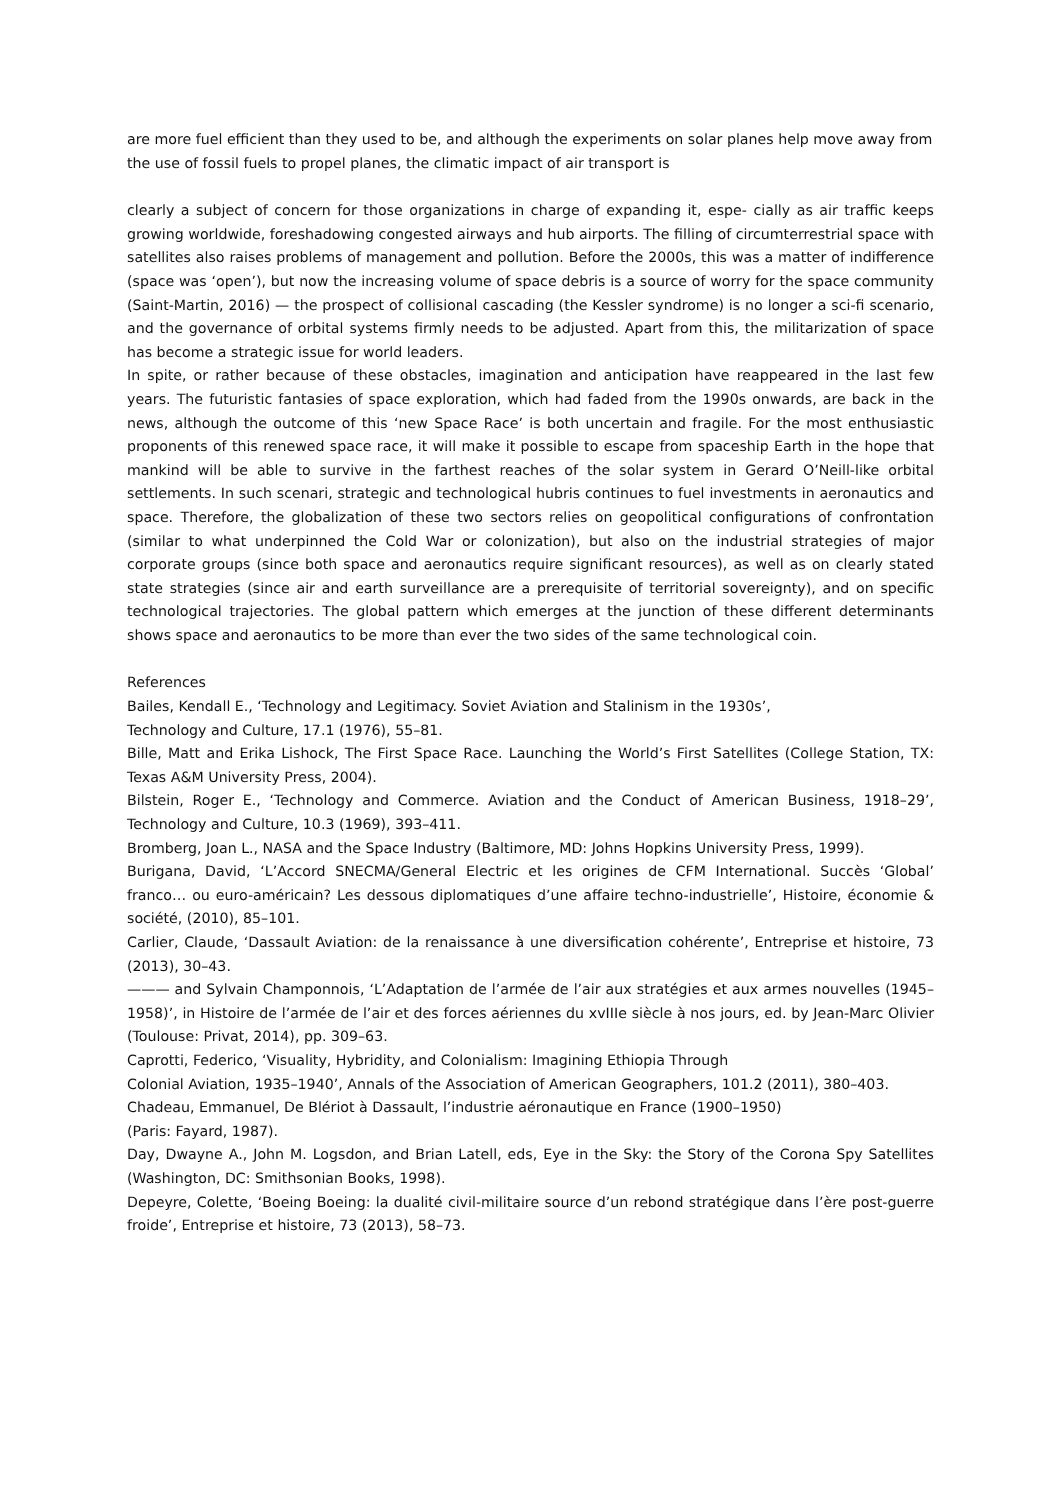are more fuel efficient than they used to be, and although the experiments on solar planes help move away from the use of fossil fuels to propel planes, the climatic impact of air transport is
clearly a subject of concern for those organizations in charge of expanding it, espe- cially as air traffic keeps growing worldwide, foreshadowing congested airways and hub airports. The filling of circumterrestrial space with satellites also raises problems of management and pollution. Before the 2000s, this was a matter of indifference (space was ‘open’), but now the increasing volume of space debris is a source of worry for the space community (Saint-Martin, 2016) — the prospect of collisional cascading (the Kessler syndrome) is no longer a sci-fi scenario, and the governance of orbital systems firmly needs to be adjusted. Apart from this, the militarization of space has become a strategic issue for world leaders.
In spite, or rather because of these obstacles, imagination and anticipation have reappeared in the last few years. The futuristic fantasies of space exploration, which had faded from the 1990s onwards, are back in the news, although the outcome of this ‘new Space Race’ is both uncertain and fragile. For the most enthusiastic proponents of this renewed space race, it will make it possible to escape from spaceship Earth in the hope that mankind will be able to survive in the farthest reaches of the solar system in Gerard O’Neill-like orbital settlements. In such scenari, strategic and technological hubris continues to fuel investments in aeronautics and space. Therefore, the globalization of these two sectors relies on geopolitical configurations of confrontation (similar to what underpinned the Cold War or colonization), but also on the industrial strategies of major corporate groups (since both space and aeronautics require significant resources), as well as on clearly stated state strategies (since air and earth surveillance are a prerequisite of territorial sovereignty), and on specific technological trajectories. The global pattern which emerges at the junction of these different determinants shows space and aeronautics to be more than ever the two sides of the same technological coin.
References
Bailes, Kendall E., ‘Technology and Legitimacy. Soviet Aviation and Stalinism in the 1930s’,
Technology and Culture, 17.1 (1976), 55–81.
Bille, Matt and Erika Lishock, The First Space Race. Launching the World’s First Satellites (College Station, TX: Texas A&M University Press, 2004).
Bilstein, Roger E., ‘Technology and Commerce. Aviation and the Conduct of American Business, 1918–29’, Technology and Culture, 10.3 (1969), 393–411.
Bromberg, Joan L., NASA and the Space Industry (Baltimore, MD: Johns Hopkins University Press, 1999).
Burigana, David, ‘L’Accord SNECMA/General Electric et les origines de CFM International. Succès ‘Global’ franco… ou euro-américain? Les dessous diplomatiques d’une affaire techno-industrielle’, Histoire, économie & société, (2010), 85–101.
Carlier, Claude, ‘Dassault Aviation: de la renaissance à une diversification cohérente’, Entreprise et histoire, 73 (2013), 30–43.
——— and Sylvain Champonnois, ‘L’Adaptation de l’armée de l’air aux stratégies et aux armes nouvelles (1945–1958)’, in Histoire de l’armée de l’air et des forces aériennes du xvIIIe siècle à nos jours, ed. by Jean-Marc Olivier (Toulouse: Privat, 2014), pp. 309–63.
Caprotti, Federico, ‘Visuality, Hybridity, and Colonialism: Imagining Ethiopia Through
Colonial Aviation, 1935–1940’, Annals of the Association of American Geographers, 101.2 (2011), 380–403.
Chadeau, Emmanuel, De Blériot à Dassault, l’industrie aéronautique en France (1900–1950)
(Paris: Fayard, 1987).
Day, Dwayne A., John M. Logsdon, and Brian Latell, eds, Eye in the Sky: the Story of the Corona Spy Satellites (Washington, DC: Smithsonian Books, 1998).
Depeyre, Colette, ‘Boeing Boeing: la dualité civil-militaire source d’un rebond stratégique dans l’ère post-guerre froide’, Entreprise et histoire, 73 (2013), 58–73.